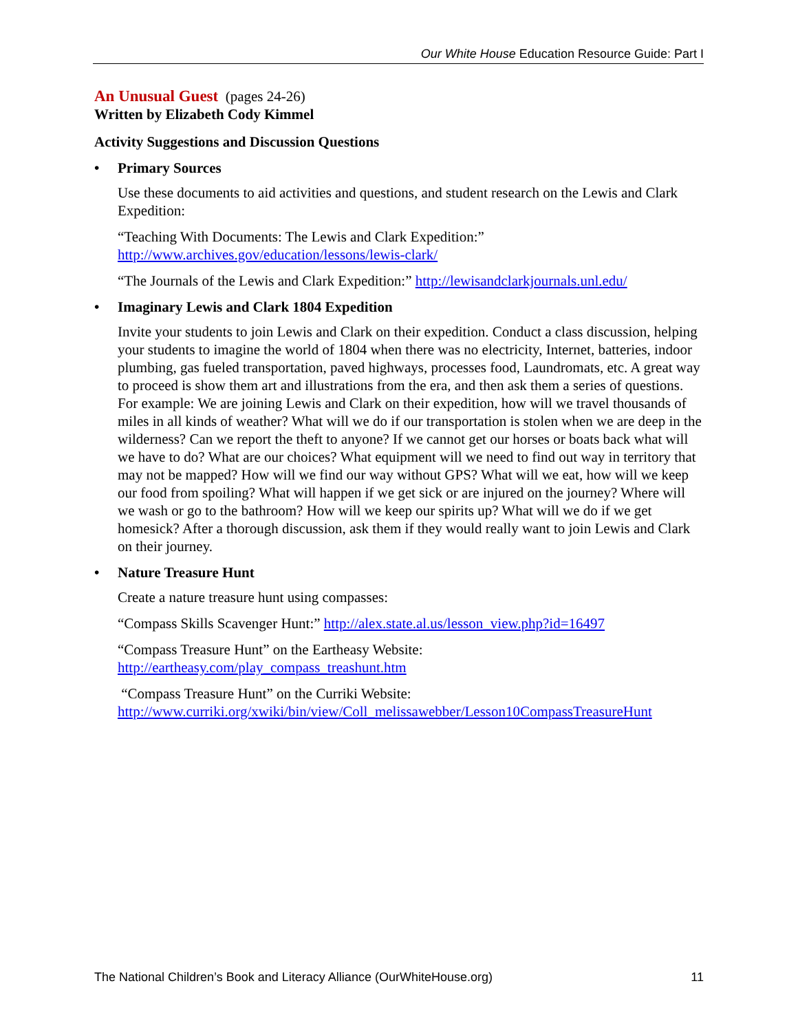Our White House Education Resource Guide: Part I
An Unusual Guest
(pages 24-26)
Written by Elizabeth Cody Kimmel
Activity Suggestions and Discussion Questions
• Primary Sources
Use these documents to aid activities and questions, and student research on the Lewis and Clark Expedition:
“Teaching With Documents: The Lewis and Clark Expedition:” http://www.archives.gov/education/lessons/lewis-clark/
“The Journals of the Lewis and Clark Expedition:” http://lewisandclarkjournals.unl.edu/
• Imaginary Lewis and Clark 1804 Expedition
Invite your students to join Lewis and Clark on their expedition. Conduct a class discussion, helping your students to imagine the world of 1804 when there was no electricity, Internet, batteries, indoor plumbing, gas fueled transportation, paved highways, processes food, Laundromats, etc. A great way to proceed is show them art and illustrations from the era, and then ask them a series of questions. For example: We are joining Lewis and Clark on their expedition, how will we travel thousands of miles in all kinds of weather? What will we do if our transportation is stolen when we are deep in the wilderness? Can we report the theft to anyone? If we cannot get our horses or boats back what will we have to do? What are our choices? What equipment will we need to find out way in territory that may not be mapped? How will we find our way without GPS? What will we eat, how will we keep our food from spoiling? What will happen if we get sick or are injured on the journey? Where will we wash or go to the bathroom? How will we keep our spirits up? What will we do if we get homesick? After a thorough discussion, ask them if they would really want to join Lewis and Clark on their journey.
• Nature Treasure Hunt
Create a nature treasure hunt using compasses:
“Compass Skills Scavenger Hunt:” http://alex.state.al.us/lesson_view.php?id=16497
“Compass Treasure Hunt” on the Eartheasy Website:
http://eartheasy.com/play_compass_treashunt.htm
“Compass Treasure Hunt” on the Curriki Website:
http://www.curriki.org/xwiki/bin/view/Coll_melissawebber/Lesson10CompassTreasureHunt
The National Children’s Book and Literacy Alliance (OurWhiteHouse.org) 11